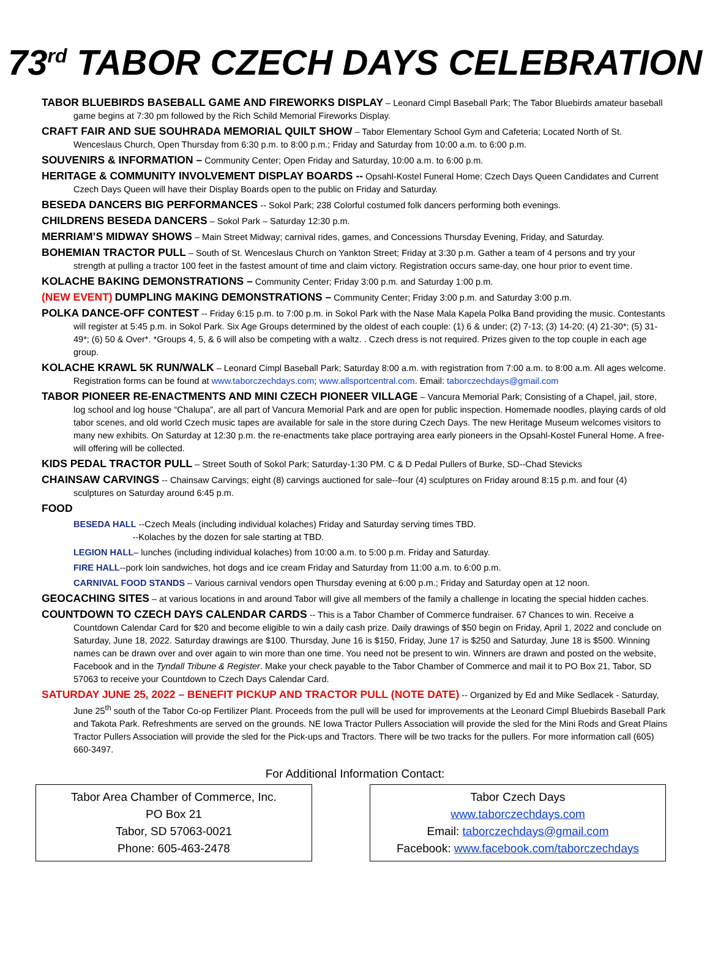73<sup>rd</sup> TABOR CZECH DAYS CELEBRATION
TABOR BLUEBIRDS BASEBALL GAME AND FIREWORKS DISPLAY – Leonard Cimpl Baseball Park; The Tabor Bluebirds amateur baseball game begins at 7:30 pm followed by the Rich Schild Memorial Fireworks Display.
CRAFT FAIR AND SUE SOUHRADA MEMORIAL QUILT SHOW – Tabor Elementary School Gym and Cafeteria; Located North of St. Wenceslaus Church, Open Thursday from 6:30 p.m. to 8:00 p.m.; Friday and Saturday from 10:00 a.m. to 6:00 p.m.
SOUVENIRS & INFORMATION – Community Center; Open Friday and Saturday, 10:00 a.m. to 6:00 p.m.
HERITAGE & COMMUNITY INVOLVEMENT DISPLAY BOARDS -- Opsahl-Kostel Funeral Home; Czech Days Queen Candidates and Current Czech Days Queen will have their Display Boards open to the public on Friday and Saturday.
BESEDA DANCERS BIG PERFORMANCES -- Sokol Park; 238 Colorful costumed folk dancers performing both evenings.
CHILDRENS BESEDA DANCERS – Sokol Park – Saturday 12:30 p.m.
MERRIAM’S MIDWAY SHOWS – Main Street Midway; carnival rides, games, and Concessions Thursday Evening, Friday, and Saturday.
BOHEMIAN TRACTOR PULL – South of St. Wenceslaus Church on Yankton Street; Friday at 3:30 p.m. Gather a team of 4 persons and try your strength at pulling a tractor 100 feet in the fastest amount of time and claim victory. Registration occurs same-day, one hour prior to event time.
KOLACHE BAKING DEMONSTRATIONS – Community Center; Friday 3:00 p.m. and Saturday 1:00 p.m.
(NEW EVENT) DUMPLING MAKING DEMONSTRATIONS – Community Center; Friday 3:00 p.m. and Saturday 3:00 p.m.
POLKA DANCE-OFF CONTEST -- Friday 6:15 p.m. to 7:00 p.m. in Sokol Park with the Nase Mala Kapela Polka Band providing the music. Contestants will register at 5:45 p.m. in Sokol Park. Six Age Groups determined by the oldest of each couple: (1) 6 & under; (2) 7-13; (3) 14-20; (4) 21-30*; (5) 31-49*; (6) 50 & Over*. *Groups 4, 5, & 6 will also be competing with a waltz. . Czech dress is not required. Prizes given to the top couple in each age group.
KOLACHE KRAWL 5K RUN/WALK – Leonard Cimpl Baseball Park; Saturday 8:00 a.m. with registration from 7:00 a.m. to 8:00 a.m. All ages welcome. Registration forms can be found at www.taborczechdays.com; www.allsportcentral.com. Email: taborczechdays@gmail.com
TABOR PIONEER RE-ENACTMENTS AND MINI CZECH PIONEER VILLAGE – Vancura Memorial Park; Consisting of a Chapel, jail, store, log school and log house “Chalupa”, are all part of Vancura Memorial Park and are open for public inspection. Homemade noodles, playing cards of old tabor scenes, and old world Czech music tapes are available for sale in the store during Czech Days. The new Heritage Museum welcomes visitors to many new exhibits. On Saturday at 12:30 p.m. the re-enactments take place portraying area early pioneers in the Opsahl-Kostel Funeral Home. A free-will offering will be collected.
KIDS PEDAL TRACTOR PULL – Street South of Sokol Park; Saturday-1:30 PM. C & D Pedal Pullers of Burke, SD--Chad Stevicks
CHAINSAW CARVINGS -- Chainsaw Carvings; eight (8) carvings auctioned for sale--four (4) sculptures on Friday around 8:15 p.m. and four (4) sculptures on Saturday around 6:45 p.m.
FOOD
BESEDA HALL --Czech Meals (including individual kolaches) Friday and Saturday serving times TBD.
--Kolaches by the dozen for sale starting at TBD.
LEGION HALL– lunches (including individual kolaches) from 10:00 a.m. to 5:00 p.m. Friday and Saturday.
FIRE HALL--pork loin sandwiches, hot dogs and ice cream Friday and Saturday from 11:00 a.m. to 6:00 p.m.
CARNIVAL FOOD STANDS – Various carnival vendors open Thursday evening at 6:00 p.m.; Friday and Saturday open at 12 noon.
GEOCACHING SITES – at various locations in and around Tabor will give all members of the family a challenge in locating the special hidden caches.
COUNTDOWN TO CZECH DAYS CALENDAR CARDS -- This is a Tabor Chamber of Commerce fundraiser. 67 Chances to win. Receive a Countdown Calendar Card for $20 and become eligible to win a daily cash prize. Daily drawings of $50 begin on Friday, April 1, 2022 and conclude on Saturday, June 18, 2022. Saturday drawings are $100. Thursday, June 16 is $150, Friday, June 17 is $250 and Saturday, June 18 is $500. Winning names can be drawn over and over again to win more than one time. You need not be present to win. Winners are drawn and posted on the website, Facebook and in the Tyndall Tribune & Register. Make your check payable to the Tabor Chamber of Commerce and mail it to PO Box 21, Tabor, SD 57063 to receive your Countdown to Czech Days Calendar Card.
SATURDAY JUNE 25, 2022 – BENEFIT PICKUP AND TRACTOR PULL (NOTE DATE) -- Organized by Ed and Mike Sedlacek - Saturday, June 25<sup>th</sup> south of the Tabor Co-op Fertilizer Plant. Proceeds from the pull will be used for improvements at the Leonard Cimpl Bluebirds Baseball Park and Takota Park. Refreshments are served on the grounds. NE Iowa Tractor Pullers Association will provide the sled for the Mini Rods and Great Plains Tractor Pullers Association will provide the sled for the Pick-ups and Tractors. There will be two tracks for the pullers. For more information call (605) 660-3497.
For Additional Information Contact:
Tabor Area Chamber of Commerce, Inc.
PO Box 21
Tabor, SD 57063-0021
Phone: 605-463-2478
Tabor Czech Days
www.taborczechdays.com
Email: taborczechdays@gmail.com
Facebook: www.facebook.com/taborczechdays